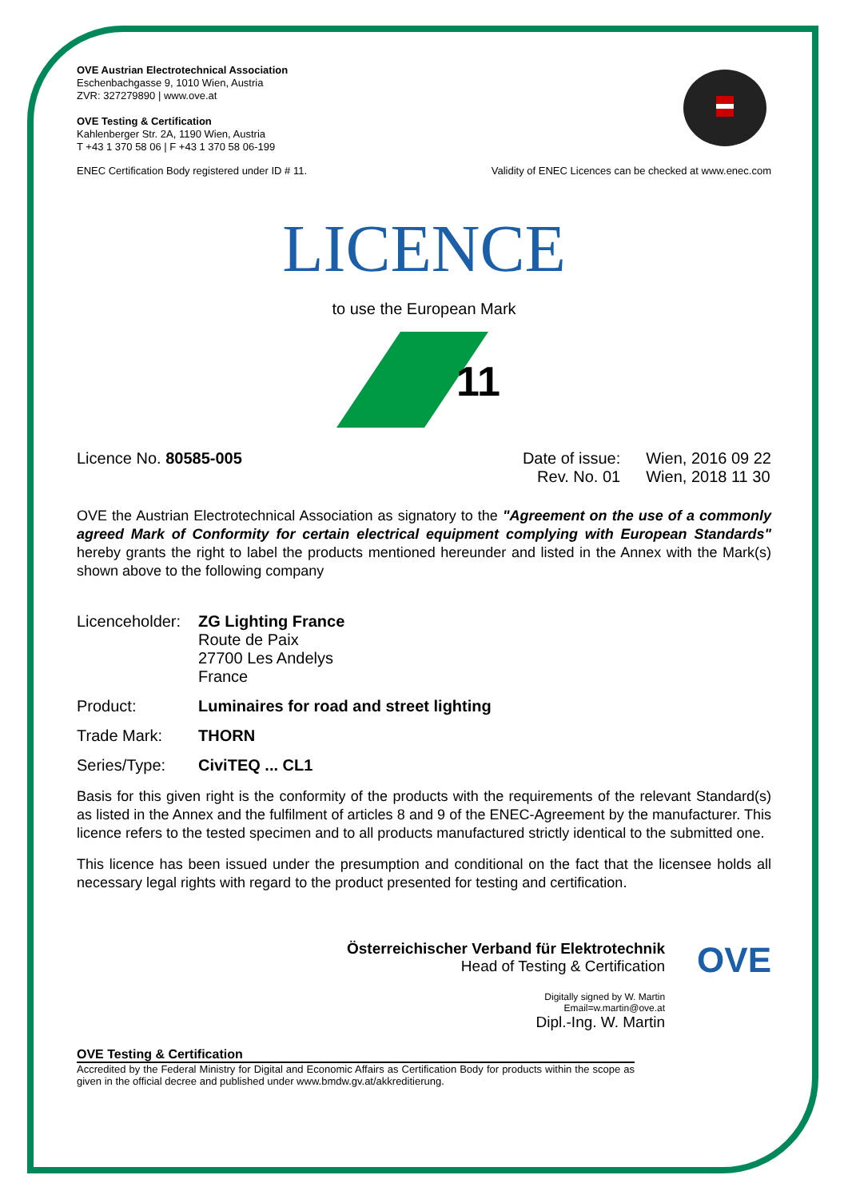OVE Austrian Electrotechnical Association
Eschenbachgasse 9, 1010 Wien, Austria
ZVR: 327279890 | www.ove.at
OVE Testing & Certification
Kahlenberger Str. 2A, 1190 Wien, Austria
T +43 1 370 58 06 | F +43 1 370 58 06-199
ENEC Certification Body registered under ID # 11. Validity of ENEC Licences can be checked at www.enec.com
LICENCE
to use the European Mark
11
Licence No. 80585-005 Date of issue:
Rev. No. 01
Wien, 2016 09 22
Wien, 2018 11 30
OVE the Austrian Electrotechnical Association as signatory to the "Agreement on the use of a commonly agreed Mark of Conformity for certain electrical equipment complying with European Standards" hereby grants the right to label the products mentioned hereunder and listed in the Annex with the Mark(s) shown above to the following company
Licenceholder:
ZG Lighting France
Route de Paix
27700 Les Andelys
France
Product: Luminaires for road and street lighting
Trade Mark: THORN
Series/Type: CiviTEQ ... CL1
Basis for this given right is the conformity of the products with the requirements of the relevant Standard(s) as listed in the Annex and the fulfilment of articles 8 and 9 of the ENEC-Agreement by the manufacturer. This licence refers to the tested specimen and to all products manufactured strictly identical to the submitted one.
This licence has been issued under the presumption and conditional on the fact that the licensee holds all necessary legal rights with regard to the product presented for testing and certification.
Österreichischer Verband für Elektrotechnik
Head of Testing & Certification
Digitally signed by W. Martin
Email=w.martin@ove.at
Dipl.-Ing. W. Martin
OVE
OVE Testing & Certification
Accredited by the Federal Ministry for Digital and Economic Affairs as Certification Body for products within the scope as given in the official decree and published under www.bmdw.gv.at/akkreditierung.